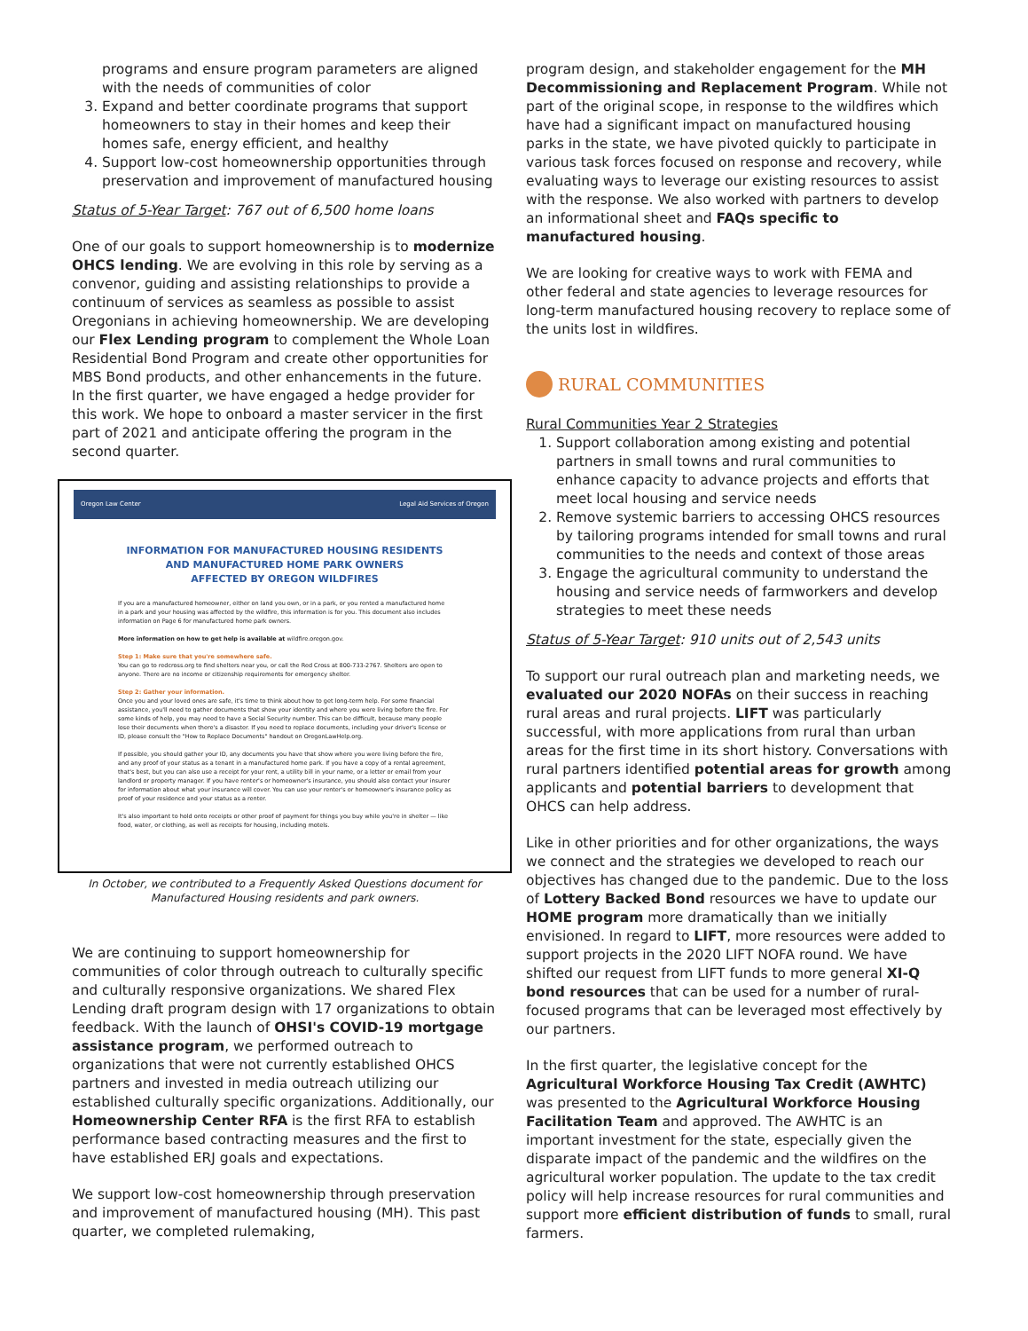programs and ensure program parameters are aligned with the needs of communities of color
3. Expand and better coordinate programs that support homeowners to stay in their homes and keep their homes safe, energy efficient, and healthy
4. Support low-cost homeownership opportunities through preservation and improvement of manufactured housing
Status of 5-Year Target: 767 out of 6,500 home loans
One of our goals to support homeownership is to modernize OHCS lending. We are evolving in this role by serving as a convenor, guiding and assisting relationships to provide a continuum of services as seamless as possible to assist Oregonians in achieving homeownership. We are developing our Flex Lending program to complement the Whole Loan Residential Bond Program and create other opportunities for MBS Bond products, and other enhancements in the future. In the first quarter, we have engaged a hedge provider for this work. We hope to onboard a master servicer in the first part of 2021 and anticipate offering the program in the second quarter.
Oregon Law Center Legal Aid Services of Oregon
INFORMATION FOR MANUFACTURED HOUSING RESIDENTS
AND MANUFACTURED HOME PARK OWNERS
AFFECTED BY OREGON WILDFIRES
If you are a manufactured homeowner, either on land you own, or in a park, or you rented a manufactured home in a park and your housing was affected by the wildfire, this information is for you. This document also includes information on Page 6 for manufactured home park owners.
More information on how to get help is available at wildfire.oregon.gov.
Step 1: Make sure that you're somewhere safe.
You can go to redcross.org to find shelters near you, or call the Red Cross at 800-733-2767. Shelters are open to anyone. There are no income or citizenship requirements for emergency shelter.
Step 2: Gather your information.
Once you and your loved ones are safe, it's time to think about how to get long-term help. For some financial assistance, you'll need to gather documents that show your identity and where you were living before the fire. For some kinds of help, you may need to have a Social Security number. This can be difficult, because many people lose their documents when there's a disaster. If you need to replace documents, including your driver's license or ID, please consult the "How to Replace Documents" handout on OregonLawHelp.org.
If possible, you should gather your ID, any documents you have that show where you were living before the fire, and any proof of your status as a tenant in a manufactured home park. If you have a copy of a rental agreement, that's best, but you can also use a receipt for your rent, a utility bill in your name, or a letter or email from your landlord or property manager. If you have renter's or homeowner's insurance, you should also contact your insurer for information about what your insurance will cover. You can use your renter's or homeowner's insurance policy as proof of your residence and your status as a renter.
It's also important to hold onto receipts or other proof of payment for things you buy while you're in shelter — like food, water, or clothing, as well as receipts for housing, including motels.
In October, we contributed to a Frequently Asked Questions document for Manufactured Housing residents and park owners.
We are continuing to support homeownership for communities of color through outreach to culturally specific and culturally responsive organizations. We shared Flex Lending draft program design with 17 organizations to obtain feedback. With the launch of OHSI's COVID-19 mortgage assistance program, we performed outreach to organizations that were not currently established OHCS partners and invested in media outreach utilizing our established culturally specific organizations. Additionally, our Homeownership Center RFA is the first RFA to establish performance based contracting measures and the first to have established ERJ goals and expectations.
We support low-cost homeownership through preservation and improvement of manufactured housing (MH). This past quarter, we completed rulemaking,
program design, and stakeholder engagement for the MH Decommissioning and Replacement Program. While not part of the original scope, in response to the wildfires which have had a significant impact on manufactured housing parks in the state, we have pivoted quickly to participate in various task forces focused on response and recovery, while evaluating ways to leverage our existing resources to assist with the response. We also worked with partners to develop an informational sheet and FAQs specific to manufactured housing.
We are looking for creative ways to work with FEMA and other federal and state agencies to leverage resources for long-term manufactured housing recovery to replace some of the units lost in wildfires.
RURAL COMMUNITIES
Rural Communities Year 2 Strategies
1. Support collaboration among existing and potential partners in small towns and rural communities to enhance capacity to advance projects and efforts that meet local housing and service needs
2. Remove systemic barriers to accessing OHCS resources by tailoring programs intended for small towns and rural communities to the needs and context of those areas
3. Engage the agricultural community to understand the housing and service needs of farmworkers and develop strategies to meet these needs
Status of 5-Year Target: 910 units out of 2,543 units
To support our rural outreach plan and marketing needs, we evaluated our 2020 NOFAs on their success in reaching rural areas and rural projects. LIFT was particularly successful, with more applications from rural than urban areas for the first time in its short history. Conversations with rural partners identified potential areas for growth among applicants and potential barriers to development that OHCS can help address.
Like in other priorities and for other organizations, the ways we connect and the strategies we developed to reach our objectives has changed due to the pandemic. Due to the loss of Lottery Backed Bond resources we have to update our HOME program more dramatically than we initially envisioned. In regard to LIFT, more resources were added to support projects in the 2020 LIFT NOFA round. We have shifted our request from LIFT funds to more general XI-Q bond resources that can be used for a number of rural-focused programs that can be leveraged most effectively by our partners.
In the first quarter, the legislative concept for the Agricultural Workforce Housing Tax Credit (AWHTC) was presented to the Agricultural Workforce Housing Facilitation Team and approved. The AWHTC is an important investment for the state, especially given the disparate impact of the pandemic and the wildfires on the agricultural worker population. The update to the tax credit policy will help increase resources for rural communities and support more efficient distribution of funds to small, rural farmers.